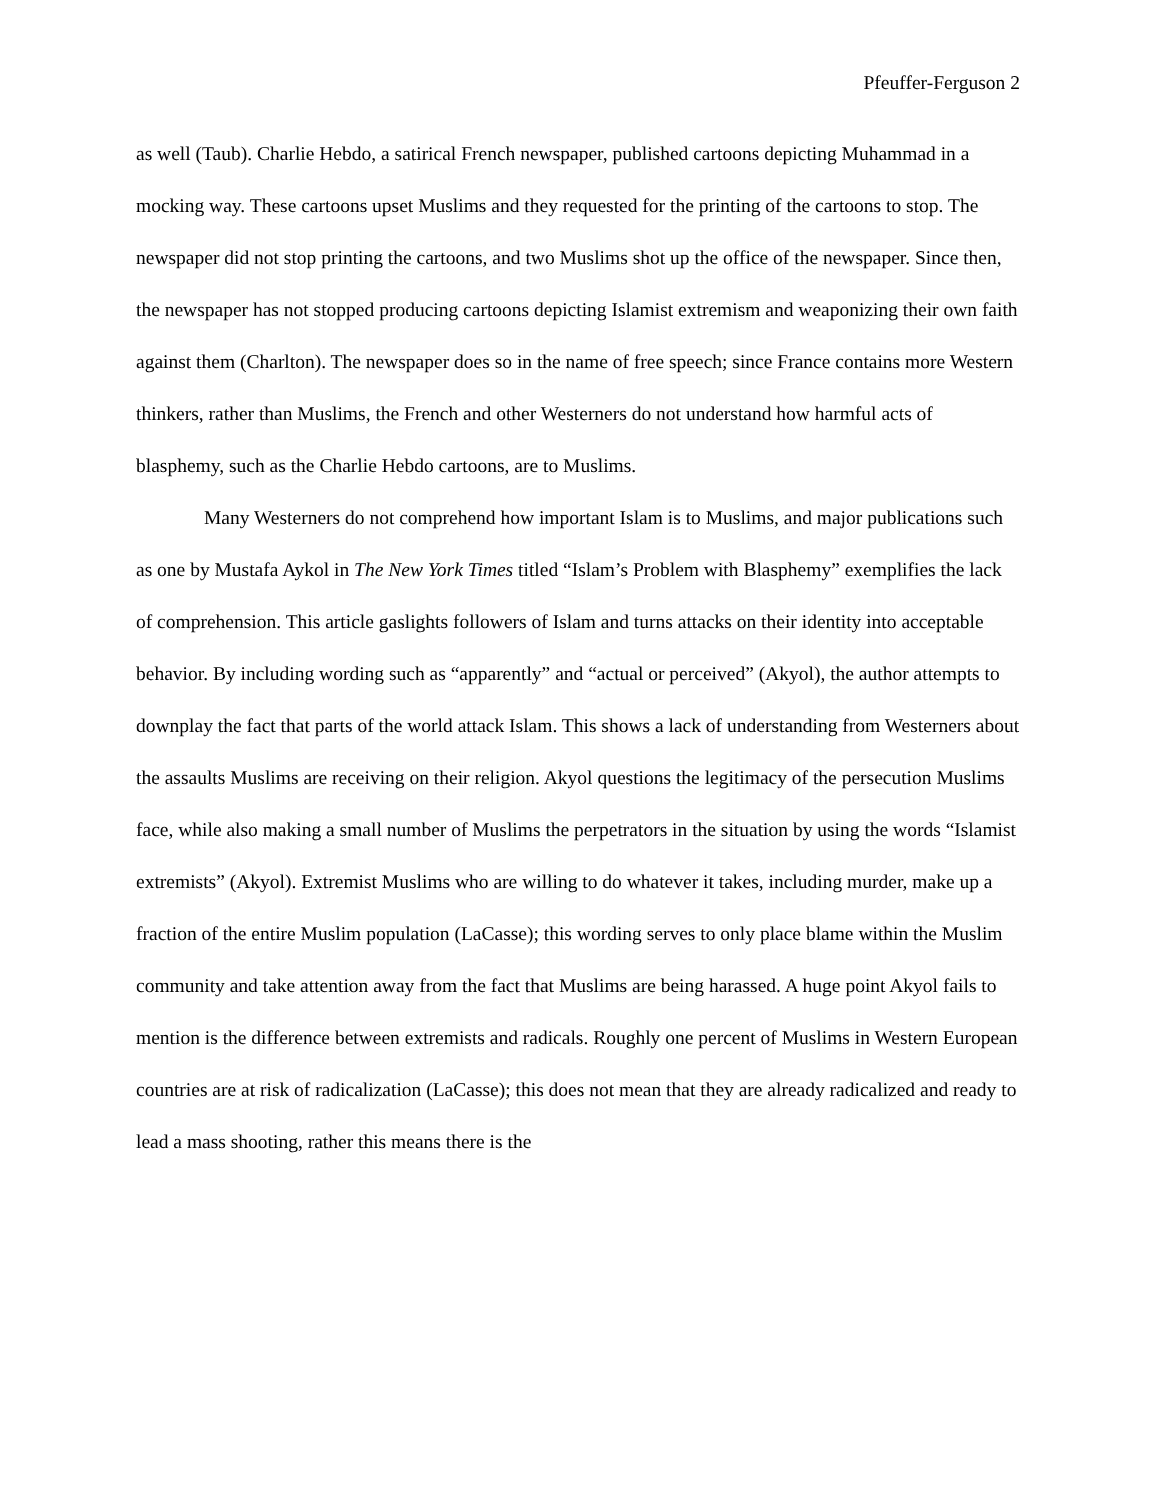Pfeuffer-Ferguson 2
as well (Taub). Charlie Hebdo, a satirical French newspaper, published cartoons depicting Muhammad in a mocking way. These cartoons upset Muslims and they requested for the printing of the cartoons to stop. The newspaper did not stop printing the cartoons, and two Muslims shot up the office of the newspaper. Since then, the newspaper has not stopped producing cartoons depicting Islamist extremism and weaponizing their own faith against them (Charlton). The newspaper does so in the name of free speech; since France contains more Western thinkers, rather than Muslims, the French and other Westerners do not understand how harmful acts of blasphemy, such as the Charlie Hebdo cartoons, are to Muslims.
Many Westerners do not comprehend how important Islam is to Muslims, and major publications such as one by Mustafa Aykol in The New York Times titled “Islam’s Problem with Blasphemy” exemplifies the lack of comprehension. This article gaslights followers of Islam and turns attacks on their identity into acceptable behavior. By including wording such as “apparently” and “actual or perceived” (Akyol), the author attempts to downplay the fact that parts of the world attack Islam. This shows a lack of understanding from Westerners about the assaults Muslims are receiving on their religion. Akyol questions the legitimacy of the persecution Muslims face, while also making a small number of Muslims the perpetrators in the situation by using the words “Islamist extremists” (Akyol). Extremist Muslims who are willing to do whatever it takes, including murder, make up a fraction of the entire Muslim population (LaCasse); this wording serves to only place blame within the Muslim community and take attention away from the fact that Muslims are being harassed. A huge point Akyol fails to mention is the difference between extremists and radicals. Roughly one percent of Muslims in Western European countries are at risk of radicalization (LaCasse); this does not mean that they are already radicalized and ready to lead a mass shooting, rather this means there is the